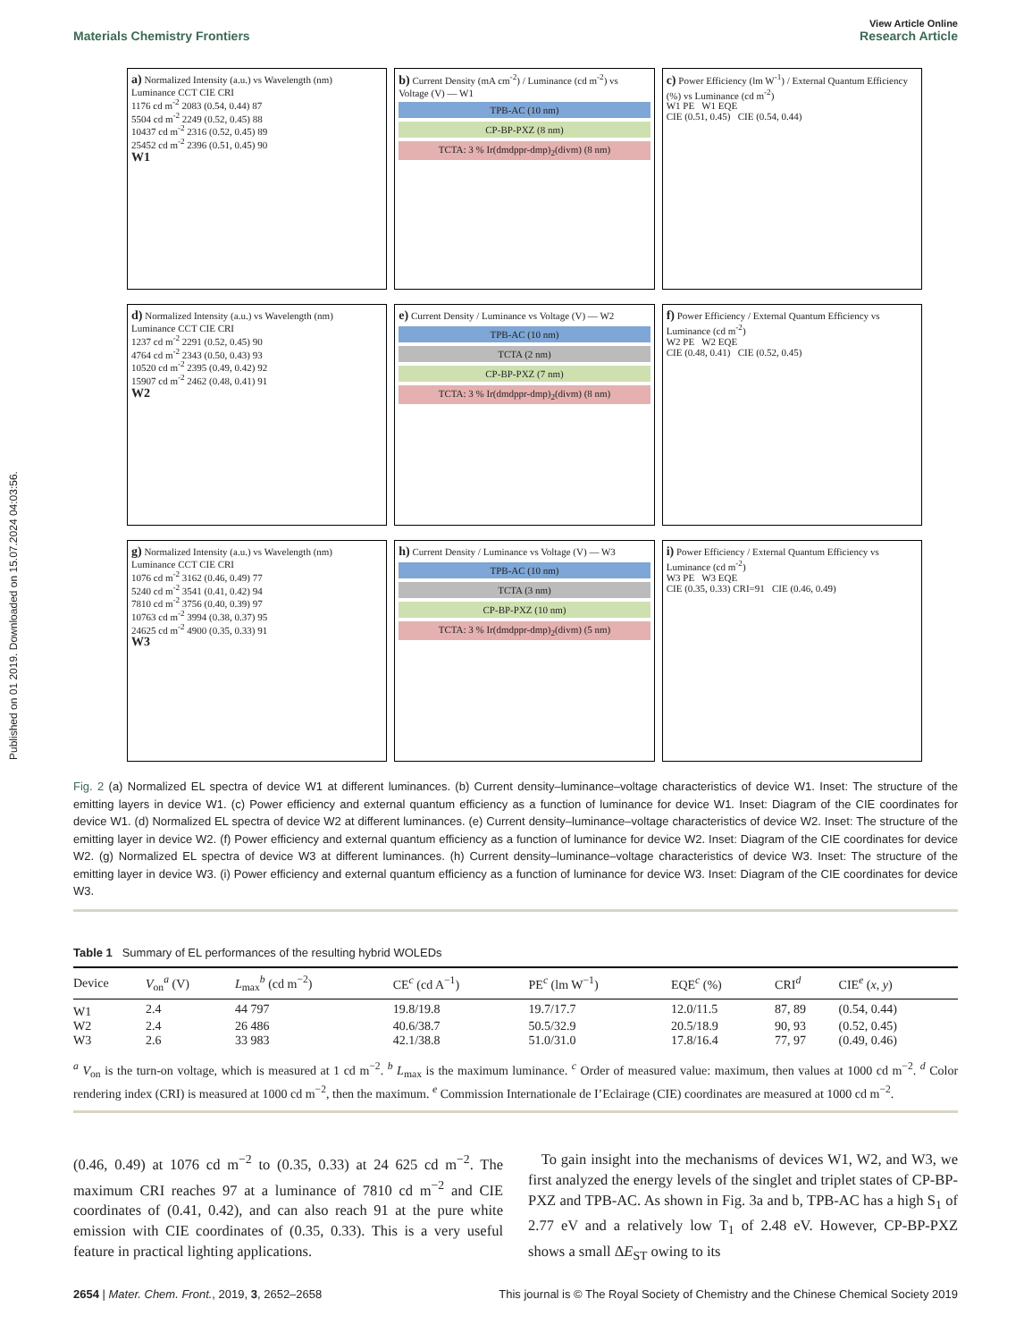Published on 01 2019. Downloaded on 15.07.2024 04:03:56.
View Article Online
Materials Chemistry Frontiers Research Article
a) Normalized Intensity (a.u.) vs Wavelength (nm)
Luminance CCT CIE CRI
1176 cd m<sup>-2</sup> 2083 (0.54, 0.44) 87
5504 cd m<sup>-2</sup> 2249 (0.52, 0.45) 88
10437 cd m<sup>-2</sup> 2316 (0.52, 0.45) 89
25452 cd m<sup>-2</sup> 2396 (0.51, 0.45) 90
W1
b) Current Density (mA cm<sup>-2</sup>) / Luminance (cd m<sup>-2</sup>) vs Voltage (V) — W1
TPB-AC (10 nm)
CP-BP-PXZ (8 nm)
TCTA: 3 % Ir(dmdppr-dmp)<sub>2</sub>(divm) (8 nm)
c) Power Efficiency (lm W<sup>-1</sup>) / External Quantum Efficiency (%) vs Luminance (cd m<sup>-2</sup>)
W1 PE W1 EQE
CIE (0.51, 0.45) CIE (0.54, 0.44)
d) Normalized Intensity (a.u.) vs Wavelength (nm)
Luminance CCT CIE CRI
1237 cd m<sup>-2</sup> 2291 (0.52, 0.45) 90
4764 cd m<sup>-2</sup> 2343 (0.50, 0.43) 93
10520 cd m<sup>-2</sup> 2395 (0.49, 0.42) 92
15907 cd m<sup>-2</sup> 2462 (0.48, 0.41) 91
W2
e) Current Density / Luminance vs Voltage (V) — W2
TPB-AC (10 nm)
TCTA (2 nm)
CP-BP-PXZ (7 nm)
TCTA: 3 % Ir(dmdppr-dmp)<sub>2</sub>(divm) (8 nm)
f) Power Efficiency / External Quantum Efficiency vs Luminance (cd m<sup>-2</sup>)
W2 PE W2 EQE
CIE (0.48, 0.41) CIE (0.52, 0.45)
g) Normalized Intensity (a.u.) vs Wavelength (nm)
Luminance CCT CIE CRI
1076 cd m<sup>-2</sup> 3162 (0.46, 0.49) 77
5240 cd m<sup>-2</sup> 3541 (0.41, 0.42) 94
7810 cd m<sup>-2</sup> 3756 (0.40, 0.39) 97
10763 cd m<sup>-2</sup> 3994 (0.38, 0.37) 95
24625 cd m<sup>-2</sup> 4900 (0.35, 0.33) 91
W3
h) Current Density / Luminance vs Voltage (V) — W3
TPB-AC (10 nm)
TCTA (3 nm)
CP-BP-PXZ (10 nm)
TCTA: 3 % Ir(dmdppr-dmp)<sub>2</sub>(divm) (5 nm)
i) Power Efficiency / External Quantum Efficiency vs Luminance (cd m<sup>-2</sup>)
W3 PE W3 EQE
CIE (0.35, 0.33) CRI=91 CIE (0.46, 0.49)
Fig. 2 (a) Normalized EL spectra of device W1 at different luminances. (b) Current density–luminance–voltage characteristics of device W1. Inset: The structure of the emitting layers in device W1. (c) Power efficiency and external quantum efficiency as a function of luminance for device W1. Inset: Diagram of the CIE coordinates for device W1. (d) Normalized EL spectra of device W2 at different luminances. (e) Current density–luminance–voltage characteristics of device W2. Inset: The structure of the emitting layer in device W2. (f) Power efficiency and external quantum efficiency as a function of luminance for device W2. Inset: Diagram of the CIE coordinates for device W2. (g) Normalized EL spectra of device W3 at different luminances. (h) Current density–luminance–voltage characteristics of device W3. Inset: The structure of the emitting layer in device W3. (i) Power efficiency and external quantum efficiency as a function of luminance for device W3. Inset: Diagram of the CIE coordinates for device W3.
Table 1 Summary of EL performances of the resulting hybrid WOLEDs
| Device | V<sub>on</sub><sup>a</sup> (V) | L<sub>max</sub><sup>b</sup> (cd m<sup>−2</sup>) | CE<sup>c</sup> (cd A<sup>−1</sup>) | PE<sup>c</sup> (lm W<sup>−1</sup>) | EQE<sup>c</sup> (%) | CRI<sup>d</sup> | CIE<sup>e</sup> ( x , y ) |
| --- | --- | --- | --- | --- | --- | --- | --- |
| W1 | 2.4 | 44 797 | 19.8/19.8 | 19.7/17.7 | 12.0/11.5 | 87, 89 | (0.54, 0.44) |
| W2 | 2.4 | 26 486 | 40.6/38.7 | 50.5/32.9 | 20.5/18.9 | 90, 93 | (0.52, 0.45) |
| W3 | 2.6 | 33 983 | 42.1/38.8 | 51.0/31.0 | 17.8/16.4 | 77, 97 | (0.49, 0.46) |
<sup>a</sup> V<sub>on</sub> is the turn-on voltage, which is measured at 1 cd m<sup>−2</sup>. <sup>b</sup> L<sub>max</sub> is the maximum luminance. <sup>c</sup> Order of measured value: maximum, then values at 1000 cd m<sup>−2</sup>. <sup>d</sup> Color rendering index (CRI) is measured at 1000 cd m<sup>−2</sup>, then the maximum. <sup>e</sup> Commission Internationale de I’Eclairage (CIE) coordinates are measured at 1000 cd m<sup>−2</sup>.
(0.46, 0.49) at 1076 cd m<sup>−2</sup> to (0.35, 0.33) at 24 625 cd m<sup>−2</sup>. The maximum CRI reaches 97 at a luminance of 7810 cd m<sup>−2</sup> and CIE coordinates of (0.41, 0.42), and can also reach 91 at the pure white emission with CIE coordinates of (0.35, 0.33). This is a very useful feature in practical lighting applications.
To gain insight into the mechanisms of devices W1, W2, and W3, we first analyzed the energy levels of the singlet and triplet states of CP-BP-PXZ and TPB-AC. As shown in Fig. 3a and b, TPB-AC has a high S<sub>1</sub> of 2.77 eV and a relatively low T<sub>1</sub> of 2.48 eV. However, CP-BP-PXZ shows a small ΔE<sub>ST</sub> owing to its
2654 | Mater. Chem. Front., 2019, 3, 2652–2658 This journal is © The Royal Society of Chemistry and the Chinese Chemical Society 2019